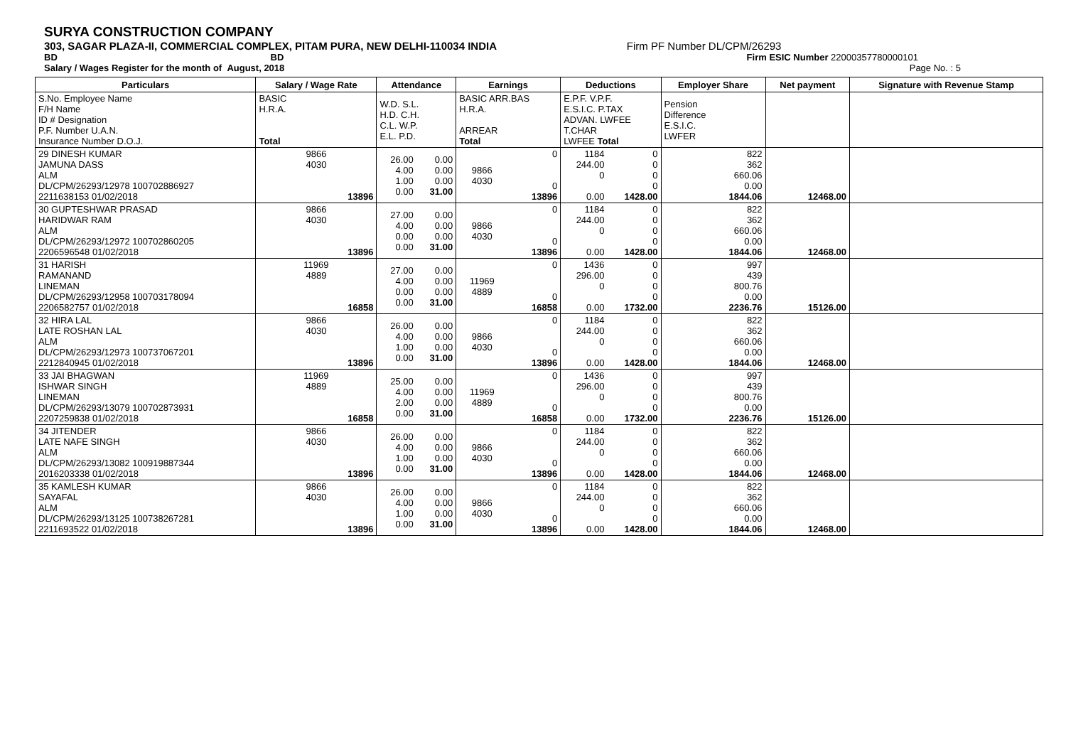SURYA CONSTRUCTION COMPANY
303, SAGAR PLAZA-II, COMMERCIAL COMPLEX, PITAM PURA, NEW DELHI-110034 INDIA Firm PF Number DL/CPM/26293
BD BD Firm ESIC Number 22000357780000101
Salary / Wages Register for the month of August, 2018 Page No. : 5
| Particulars | Salary / Wage Rate | Attendance | | Earnings | | Deductions | | Employer Share | Net payment | Signature with Revenue Stamp |
| --- | --- | --- | --- | --- | --- | --- | --- | --- | --- | --- |
| S.No. Employee Name F/H Name ID # Designation P.F. Number U.A.N. Insurance Number D.O.J. | BASIC H.R.A. Total | W.D. S.L. H.D. C.H. C.L. W.P. E.L. P.D. | | BASIC ARR.BAS H.R.A. ARREAR Total | | E.P.F. V.P.F. E.S.I.C. P.TAX ADVAN. LWFEE T.CHAR LWFEE Total | | Pension Difference E.S.I.C. LWFER | | |
| 29 DINESH KUMAR JAMUNA DASS ALM DL/CPM/26293/12978 100702886927 2211638153 01/02/2018 | 9866 4030 13896 | 26.00 4.00 1.00 0.00 | 0.00 0.00 0.00 31.00 | 9866 4030 | 0 0 13896 | 1184 244.00 0 0.00 | 0 0 0 0 1428.00 | 822 362 660.06 0.00 1844.06 | 12468.00 | |
| 30 GUPTESHWAR PRASAD HARIDWAR RAM ALM DL/CPM/26293/12972 100702860205 2206596548 01/02/2018 | 9866 4030 13896 | 27.00 4.00 0.00 0.00 | 0.00 0.00 0.00 31.00 | 9866 4030 | 0 0 13896 | 1184 244.00 0 0.00 | 0 0 0 0 1428.00 | 822 362 660.06 0.00 1844.06 | 12468.00 | |
| 31 HARISH RAMANAND LINEMAN DL/CPM/26293/12958 100703178094 2206582757 01/02/2018 | 11969 4889 16858 | 27.00 4.00 0.00 0.00 | 0.00 0.00 0.00 31.00 | 11969 4889 | 0 0 16858 | 1436 296.00 0 0.00 | 0 0 0 0 1732.00 | 997 439 800.76 0.00 2236.76 | 15126.00 | |
| 32 HIRA LAL LATE ROSHAN LAL ALM DL/CPM/26293/12973 100737067201 2212840945 01/02/2018 | 9866 4030 13896 | 26.00 4.00 1.00 0.00 | 0.00 0.00 0.00 31.00 | 9866 4030 | 0 0 13896 | 1184 244.00 0 0.00 | 0 0 0 0 1428.00 | 822 362 660.06 0.00 1844.06 | 12468.00 | |
| 33 JAI BHAGWAN ISHWAR SINGH LINEMAN DL/CPM/26293/13079 100702873931 2207259838 01/02/2018 | 11969 4889 16858 | 25.00 4.00 2.00 0.00 | 0.00 0.00 0.00 31.00 | 11969 4889 | 0 0 16858 | 1436 296.00 0 0.00 | 0 0 0 0 1732.00 | 997 439 800.76 0.00 2236.76 | 15126.00 | |
| 34 JITENDER LATE NAFE SINGH ALM DL/CPM/26293/13082 100919887344 2016203338 01/02/2018 | 9866 4030 13896 | 26.00 4.00 1.00 0.00 | 0.00 0.00 0.00 31.00 | 9866 4030 | 0 0 13896 | 1184 244.00 0 0.00 | 0 0 0 0 1428.00 | 822 362 660.06 0.00 1844.06 | 12468.00 | |
| 35 KAMLESH KUMAR SAYAFAL ALM DL/CPM/26293/13125 100738267281 2211693522 01/02/2018 | 9866 4030 13896 | 26.00 4.00 1.00 0.00 | 0.00 0.00 0.00 31.00 | 9866 4030 | 0 0 13896 | 1184 244.00 0 0.00 | 0 0 0 0 1428.00 | 822 362 660.06 0.00 1844.06 | 12468.00 | |